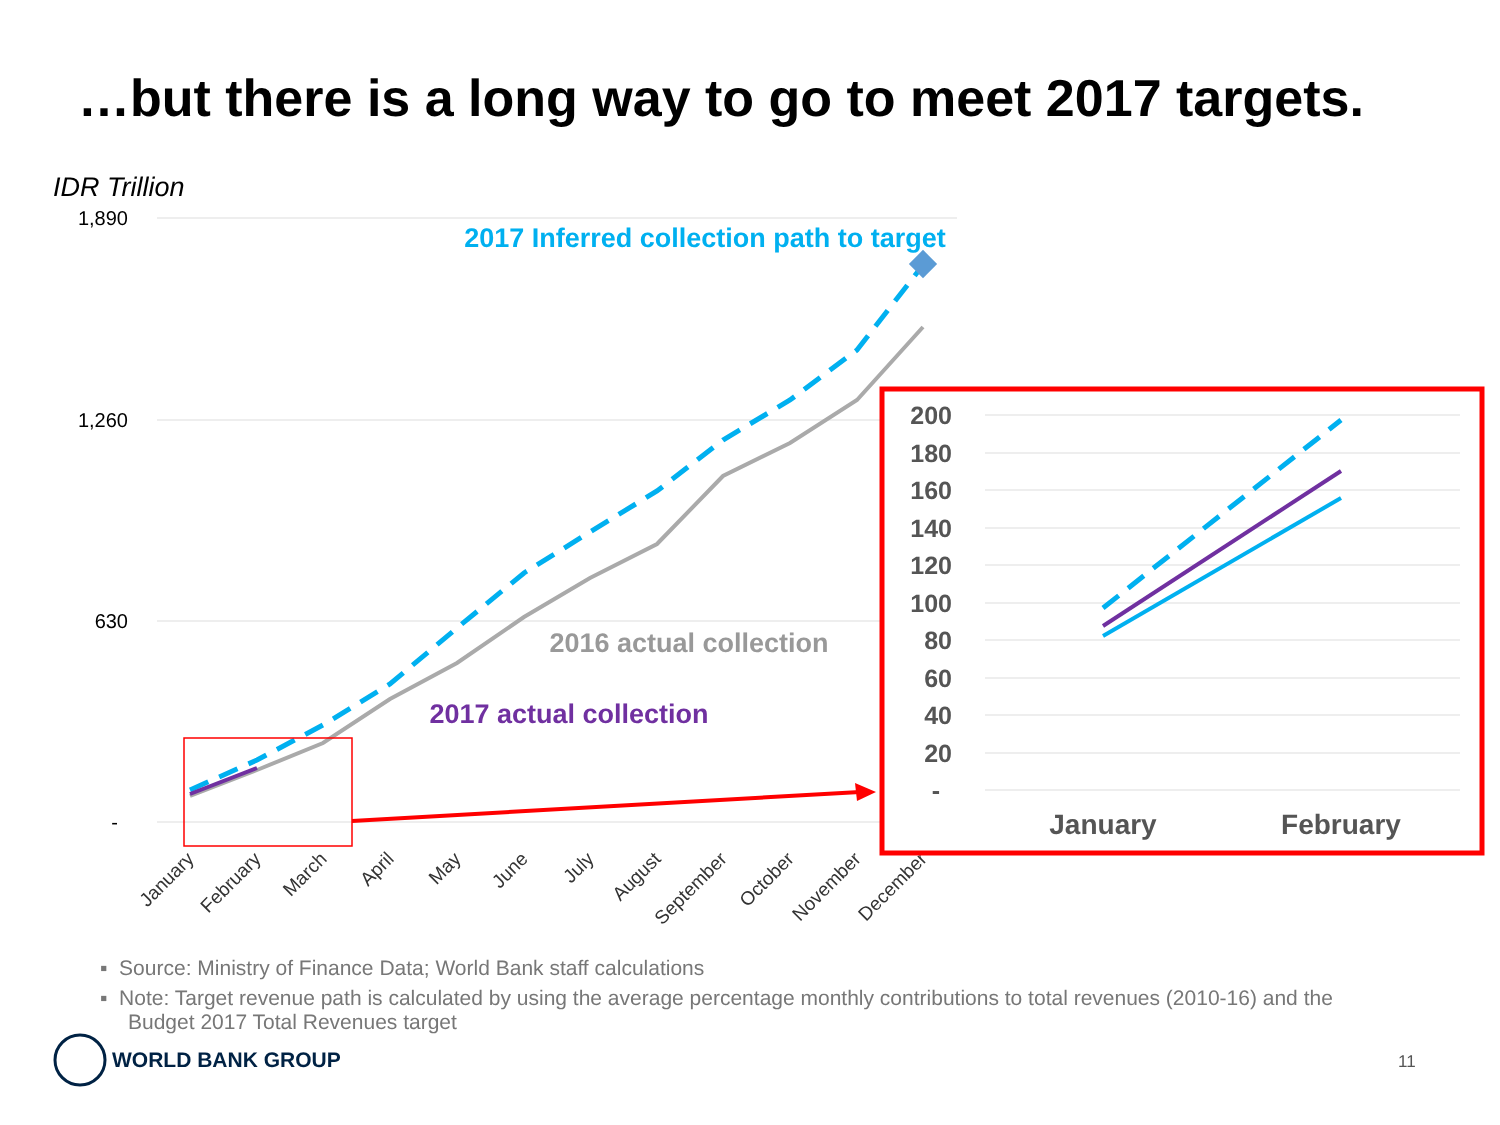…but there is a long way to go to meet 2017 targets.
IDR Trillion
1,890
1,260
630
-
2017 Inferred collection path to target
2016 actual collection
2017 actual collection
January
February
March
April
May
June
July
August
September
October
November
December
200
180
160
140
120
100
80
60
40
20
-
January
February
▪ Source: Ministry of Finance Data; World Bank staff calculations
▪ Note: Target revenue path is calculated by using the average percentage monthly contributions to total revenues (2010-16) and the Budget 2017 Total Revenues target
WORLD BANK GROUP 11